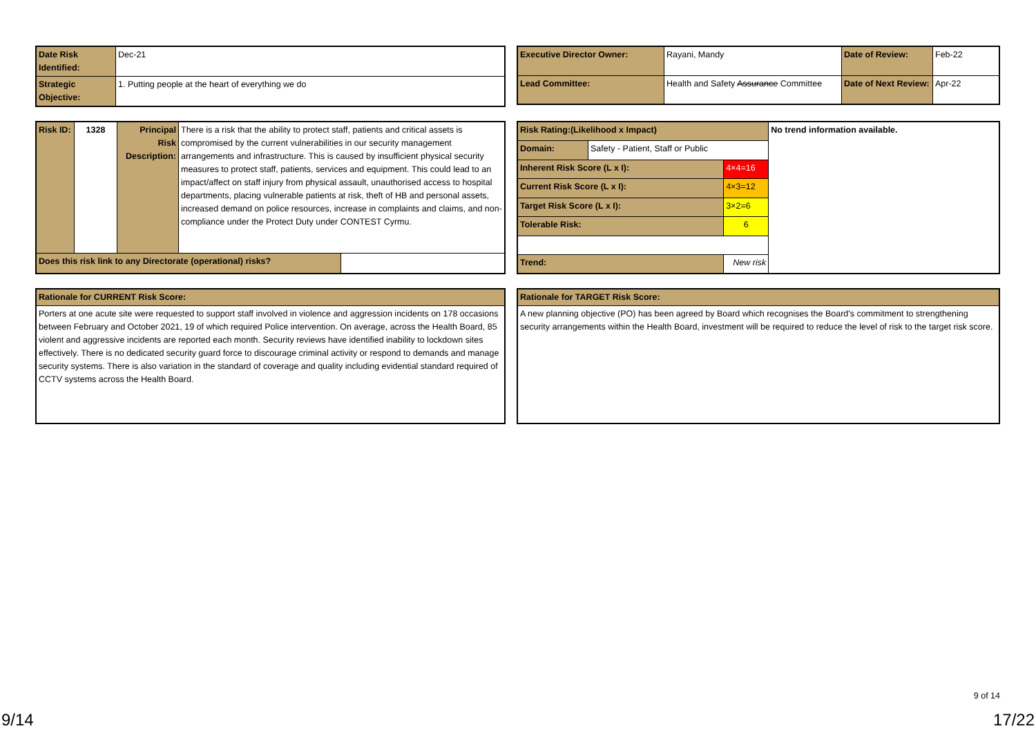| Date Risk Identified: | Dec-21 |
| Strategic Objective: | 1. Putting people at the heart of everything we do |
| Executive Director Owner: | Rayani, Mandy | Date of Review: | Feb-22 |
| Lead Committee: | Health and Safety Assurance Committee | Date of Next Review: | Apr-22 |
| Risk ID: | 1328 | Principal Risk Description: | There is a risk that the ability to protect staff, patients and critical assets is compromised by the current vulnerabilities in our security management arrangements and infrastructure. This is caused by insufficient physical security measures to protect staff, patients, services and equipment. This could lead to an impact/affect on staff injury from physical assault, unauthorised access to hospital departments, placing vulnerable patients at risk, theft of HB and personal assets, increased demand on police resources, increase in complaints and claims, and non-compliance under the Protect Duty under CONTEST Cyrmu. | |
| Does this risk link to any Directorate (operational) risks? | | | | |
| Risk Rating:(Likelihood x Impact) | | | No trend information available. |
| Domain: | Safety - Patient, Staff or Public | | |
| Inherent Risk Score (L x I): | | 4×4=16 | |
| Current Risk Score (L x I): | | 4×3=12 | |
| Target Risk Score (L x I): | | 3×2=6 | |
| Tolerable Risk: | | 6 | |
| Trend: | | New risk | |
| Rationale for CURRENT Risk Score: |
| Porters at one acute site were requested to support staff involved in violence and aggression incidents on 178 occasions between February and October 2021, 19 of which required Police intervention. On average, across the Health Board, 85 violent and aggressive incidents are reported each month. Security reviews have identified inability to lockdown sites effectively. There is no dedicated security guard force to discourage criminal activity or respond to demands and manage security systems. There is also variation in the standard of coverage and quality including evidential standard required of CCTV systems across the Health Board. |
| Rationale for TARGET Risk Score: |
| A new planning objective (PO) has been agreed by Board which recognises the Board's commitment to strengthening security arrangements within the Health Board, investment will be required to reduce the level of risk to the target risk score. |
9 of 14
9/14 17/22